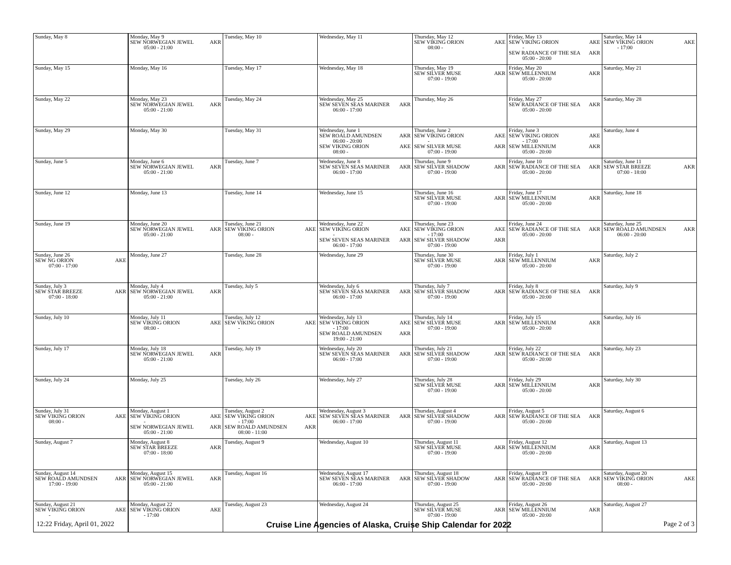| Sunday, May 8 | Monday, May 9 SEW NORWEGIAN JEWEL AKR 05:00 - 21:00 | Tuesday, May 10 | Wednesday, May 11 | Thursday, May 12 SEW VIKING ORION AKE 08:00 - | Friday, May 13 SEW VIKING ORION AKE - SEW RADIANCE OF THE SEA AKR 05:00 - 20:00 | Saturday, May 14 SEW VIKING ORION AKE - 17:00 |
| Sunday, May 15 | Monday, May 16 | Tuesday, May 17 | Wednesday, May 18 | Thursday, May 19 SEW SILVER MUSE AKR 07:00 - 19:00 | Friday, May 20 SEW MILLENNIUM AKR 05:00 - 20:00 | Saturday, May 21 |
| Sunday, May 22 | Monday, May 23 SEW NORWEGIAN JEWEL AKR 05:00 - 21:00 | Tuesday, May 24 | Wednesday, May 25 SEW SEVEN SEAS MARINER AKR 06:00 - 17:00 | Thursday, May 26 | Friday, May 27 SEW RADIANCE OF THE SEA AKR 05:00 - 20:00 | Saturday, May 28 |
| Sunday, May 29 | Monday, May 30 | Tuesday, May 31 | Wednesday, June 1 SEW ROALD AMUNDSEN AKR 06:00 - 20:00 SEW VIKING ORION AKE 08:00 - | Thursday, June 2 SEW VIKING ORION AKE - SEW SILVER MUSE AKR 07:00 - 19:00 | Friday, June 3 SEW VIKING ORION AKE - 17:00 SEW MILLENNIUM AKR 05:00 - 20:00 | Saturday, June 4 |
| Sunday, June 5 | Monday, June 6 SEW NORWEGIAN JEWEL AKR 05:00 - 21:00 | Tuesday, June 7 | Wednesday, June 8 SEW SEVEN SEAS MARINER AKR 06:00 - 17:00 | Thursday, June 9 SEW SILVER SHADOW AKR 07:00 - 19:00 | Friday, June 10 SEW RADIANCE OF THE SEA AKR 05:00 - 20:00 | Saturday, June 11 SEW STAR BREEZE AKR 07:00 - 18:00 |
| Sunday, June 12 | Monday, June 13 | Tuesday, June 14 | Wednesday, June 15 | Thursday, June 16 SEW SILVER MUSE AKR 07:00 - 19:00 | Friday, June 17 SEW MILLENNIUM AKR 05:00 - 20:00 | Saturday, June 18 |
| Sunday, June 19 | Monday, June 20 SEW NORWEGIAN JEWEL AKR 05:00 - 21:00 | Tuesday, June 21 SEW VIKING ORION AKE 08:00 - | Wednesday, June 22 SEW VIKING ORION AKE - SEW SEVEN SEAS MARINER AKR 06:00 - 17:00 | Thursday, June 23 SEW VIKING ORION AKE - 17:00 SEW SILVER SHADOW AKR 07:00 - 19:00 | Friday, June 24 SEW RADIANCE OF THE SEA AKR 05:00 - 20:00 | Saturday, June 25 SEW ROALD AMUNDSEN AKR 06:00 - 20:00 |
| Sunday, June 26 SEW NG ORION AKE 07:00 - 17:00 | Monday, June 27 | Tuesday, June 28 | Wednesday, June 29 | Thursday, June 30 SEW SILVER MUSE AKR 07:00 - 19:00 | Friday, July 1 SEW MILLENNIUM AKR 05:00 - 20:00 | Saturday, July 2 |
| Sunday, July 3 SEW STAR BREEZE AKR 07:00 - 18:00 | Monday, July 4 SEW NORWEGIAN JEWEL AKR 05:00 - 21:00 | Tuesday, July 5 | Wednesday, July 6 SEW SEVEN SEAS MARINER AKR 06:00 - 17:00 | Thursday, July 7 SEW SILVER SHADOW AKR 07:00 - 19:00 | Friday, July 8 SEW RADIANCE OF THE SEA AKR 05:00 - 20:00 | Saturday, July 9 |
| Sunday, July 10 | Monday, July 11 SEW VIKING ORION AKE 08:00 - | Tuesday, July 12 SEW VIKING ORION AKE - | Wednesday, July 13 SEW VIKING ORION AKE - 17:00 SEW ROALD AMUNDSEN AKR 19:00 - 21:00 | Thursday, July 14 SEW SILVER MUSE AKR 07:00 - 19:00 | Friday, July 15 SEW MILLENNIUM AKR 05:00 - 20:00 | Saturday, July 16 |
| Sunday, July 17 | Monday, July 18 SEW NORWEGIAN JEWEL AKR 05:00 - 21:00 | Tuesday, July 19 | Wednesday, July 20 SEW SEVEN SEAS MARINER AKR 06:00 - 17:00 | Thursday, July 21 SEW SILVER SHADOW AKR 07:00 - 19:00 | Friday, July 22 SEW RADIANCE OF THE SEA AKR 05:00 - 20:00 | Saturday, July 23 |
| Sunday, July 24 | Monday, July 25 | Tuesday, July 26 | Wednesday, July 27 | Thursday, July 28 SEW SILVER MUSE AKR 07:00 - 19:00 | Friday, July 29 SEW MILLENNIUM AKR 05:00 - 20:00 | Saturday, July 30 |
| Sunday, July 31 SEW VIKING ORION AKE 08:00 - | Monday, August 1 SEW VIKING ORION AKE - SEW NORWEGIAN JEWEL AKR 05:00 - 21:00 | Tuesday, August 2 SEW VIKING ORION AKE - 17:00 SEW ROALD AMUNDSEN AKR 08:00 - 11:00 | Wednesday, August 3 SEW SEVEN SEAS MARINER AKR 06:00 - 17:00 | Thursday, August 4 SEW SILVER SHADOW AKR 07:00 - 19:00 | Friday, August 5 SEW RADIANCE OF THE SEA AKR 05:00 - 20:00 | Saturday, August 6 |
| Sunday, August 7 | Monday, August 8 SEW STAR BREEZE AKR 07:00 - 18:00 | Tuesday, August 9 | Wednesday, August 10 | Thursday, August 11 SEW SILVER MUSE AKR 07:00 - 19:00 | Friday, August 12 SEW MILLENNIUM AKR 05:00 - 20:00 | Saturday, August 13 |
| Sunday, August 14 SEW ROALD AMUNDSEN AKR 17:00 - 19:00 | Monday, August 15 SEW NORWEGIAN JEWEL AKR 05:00 - 21:00 | Tuesday, August 16 | Wednesday, August 17 SEW SEVEN SEAS MARINER AKR 06:00 - 17:00 | Thursday, August 18 SEW SILVER SHADOW AKR 07:00 - 19:00 | Friday, August 19 SEW RADIANCE OF THE SEA AKR 05:00 - 20:00 | Saturday, August 20 SEW VIKING ORION AKE 08:00 - |
| Sunday, August 21 SEW VIKING ORION AKE - | Monday, August 22 SEW VIKING ORION AKE - 17:00 | Tuesday, August 23 | Wednesday, August 24 | Thursday, August 25 SEW SILVER MUSE AKR 07:00 - 19:00 | Friday, August 26 SEW MILLENNIUM AKR 05:00 - 20:00 | Saturday, August 27 |
12:22 Friday, April 01, 2022 Cruise Line Agencies of Alaska, Cruise Ship Calendar for 2022 Page 2 of 3